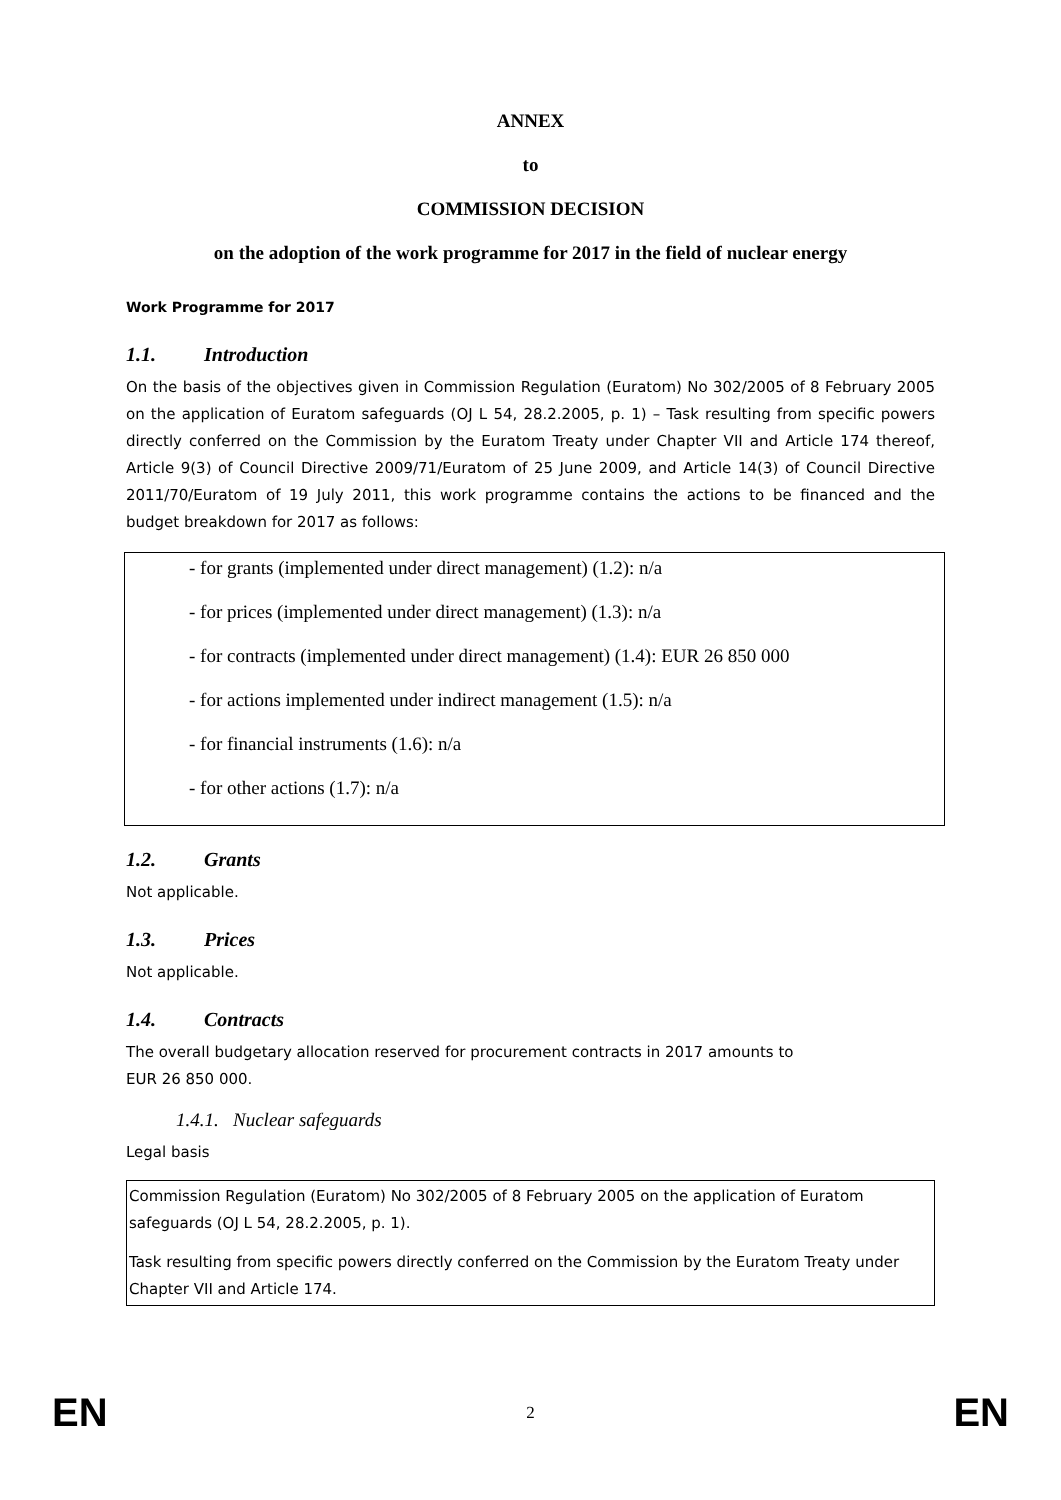ANNEX
to
COMMISSION DECISION
on the adoption of the work programme for 2017 in the field of nuclear energy
Work Programme for 2017
1.1. Introduction
On the basis of the objectives given in Commission Regulation (Euratom) No 302/2005 of 8 February 2005 on the application of Euratom safeguards (OJ L 54, 28.2.2005, p. 1) – Task resulting from specific powers directly conferred on the Commission by the Euratom Treaty under Chapter VII and Article 174 thereof, Article 9(3) of Council Directive 2009/71/Euratom of 25 June 2009, and Article 14(3) of Council Directive 2011/70/Euratom of 19 July 2011, this work programme contains the actions to be financed and the budget breakdown for 2017 as follows:
- for grants (implemented under direct management) (1.2): n/a
- for prices (implemented under direct management) (1.3): n/a
- for contracts (implemented under direct management) (1.4): EUR 26 850 000
- for actions implemented under indirect management (1.5): n/a
- for financial instruments (1.6): n/a
- for other actions (1.7): n/a
1.2. Grants
Not applicable.
1.3. Prices
Not applicable.
1.4. Contracts
The overall budgetary allocation reserved for procurement contracts in 2017 amounts to
EUR 26 850 000.
1.4.1. Nuclear safeguards
Legal basis
Commission Regulation (Euratom) No 302/2005 of 8 February 2005 on the application of Euratom safeguards (OJ L 54, 28.2.2005, p. 1).
Task resulting from specific powers directly conferred on the Commission by the Euratom Treaty under Chapter VII and Article 174.
EN 2 EN